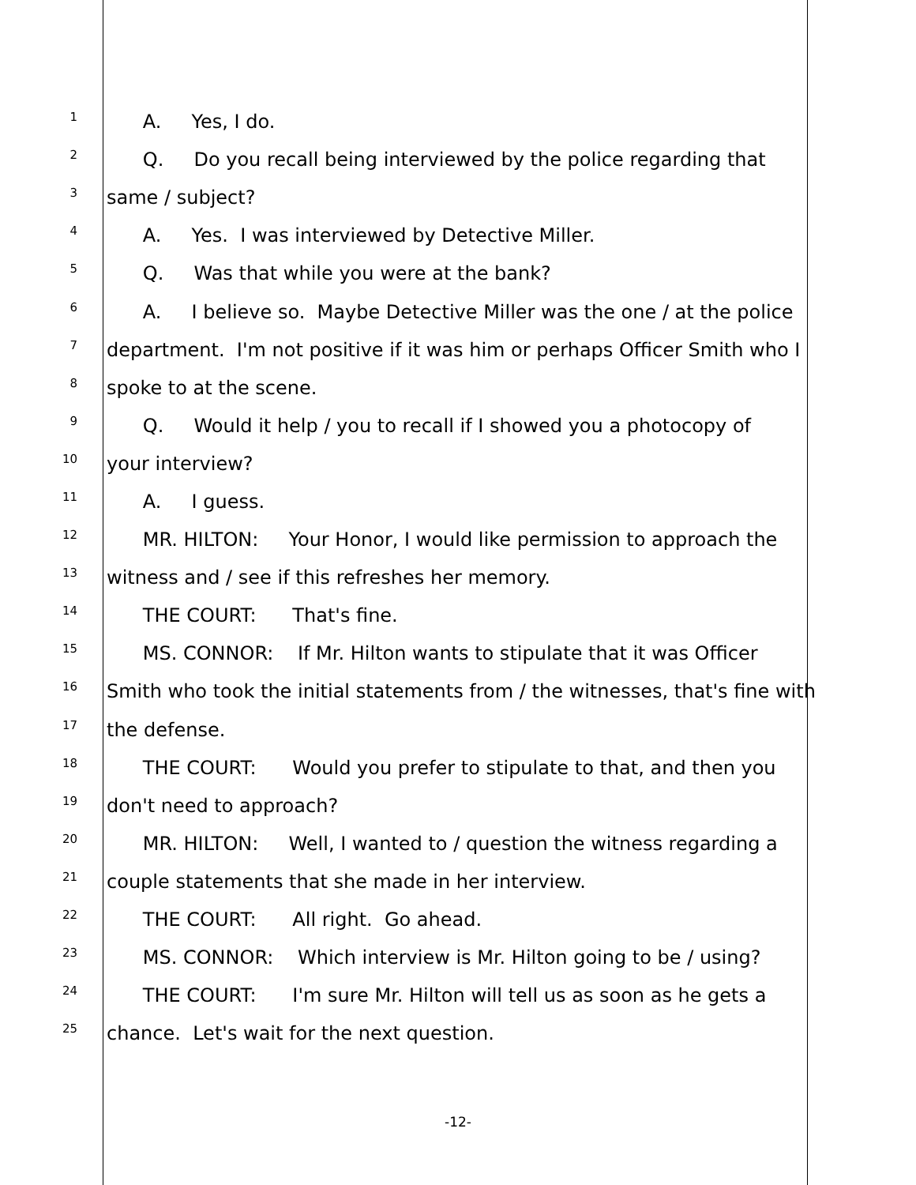1 A. Yes, I do.
2 Q. Do you recall being interviewed by the police regarding that
3 same / subject?
4 A. Yes. I was interviewed by Detective Miller.
5 Q. Was that while you were at the bank?
6 A. I believe so. Maybe Detective Miller was the one / at the police
7 department. I'm not positive if it was him or perhaps Officer Smith who I
8 spoke to at the scene.
9 Q. Would it help / you to recall if I showed you a photocopy of
10 your interview?
11 A. I guess.
12 MR. HILTON: Your Honor, I would like permission to approach the
13 witness and / see if this refreshes her memory.
14 THE COURT: That's fine.
15 MS. CONNOR: If Mr. Hilton wants to stipulate that it was Officer
16 Smith who took the initial statements from / the witnesses, that's fine with
17 the defense.
18 THE COURT: Would you prefer to stipulate to that, and then you
19 don't need to approach?
20 MR. HILTON: Well, I wanted to / question the witness regarding a
21 couple statements that she made in her interview.
22 THE COURT: All right. Go ahead.
23 MS. CONNOR: Which interview is Mr. Hilton going to be / using?
24 THE COURT: I'm sure Mr. Hilton will tell us as soon as he gets a
25 chance. Let's wait for the next question.
-12-